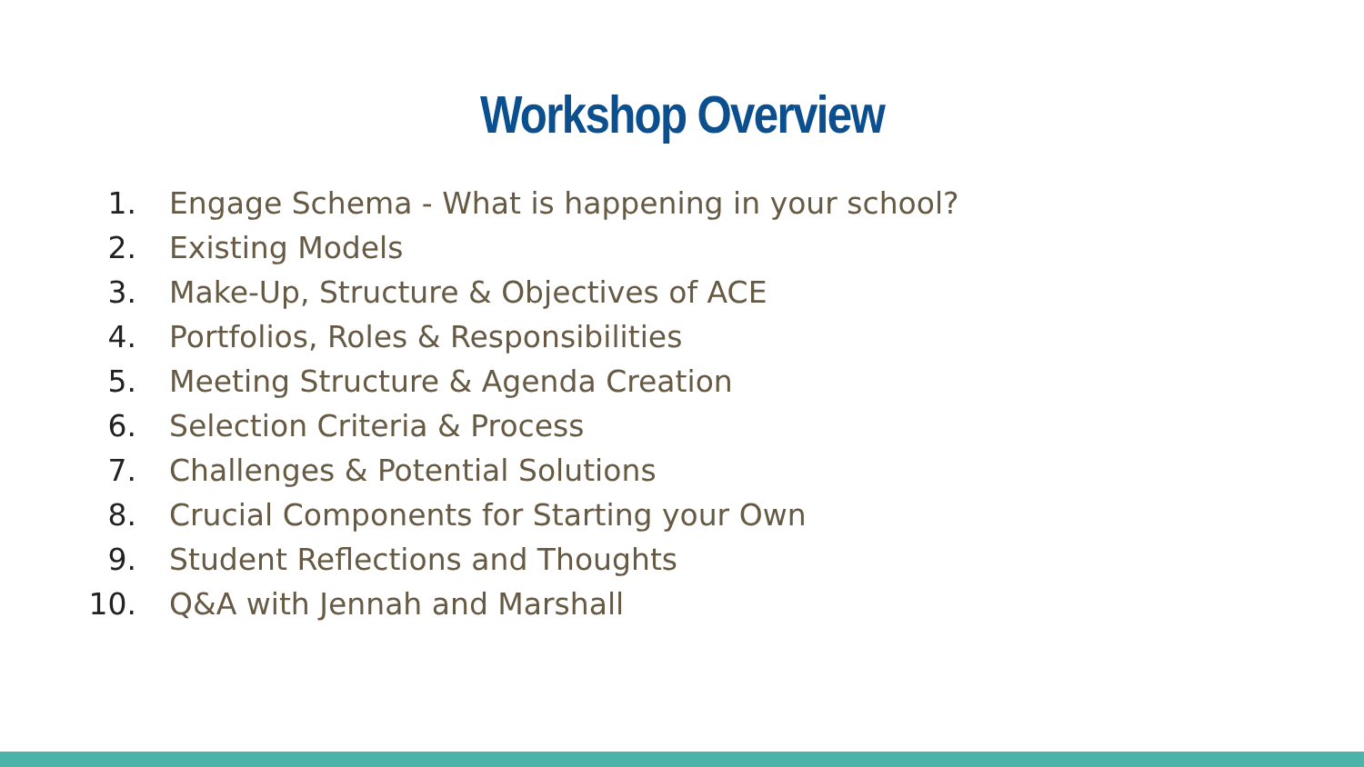Workshop Overview
1. Engage Schema - What is happening in your school?
2. Existing Models
3. Make-Up, Structure & Objectives of ACE
4. Portfolios, Roles & Responsibilities
5. Meeting Structure & Agenda Creation
6. Selection Criteria & Process
7. Challenges & Potential Solutions
8. Crucial Components for Starting your Own
9. Student Reflections and Thoughts
10. Q&A with Jennah and Marshall